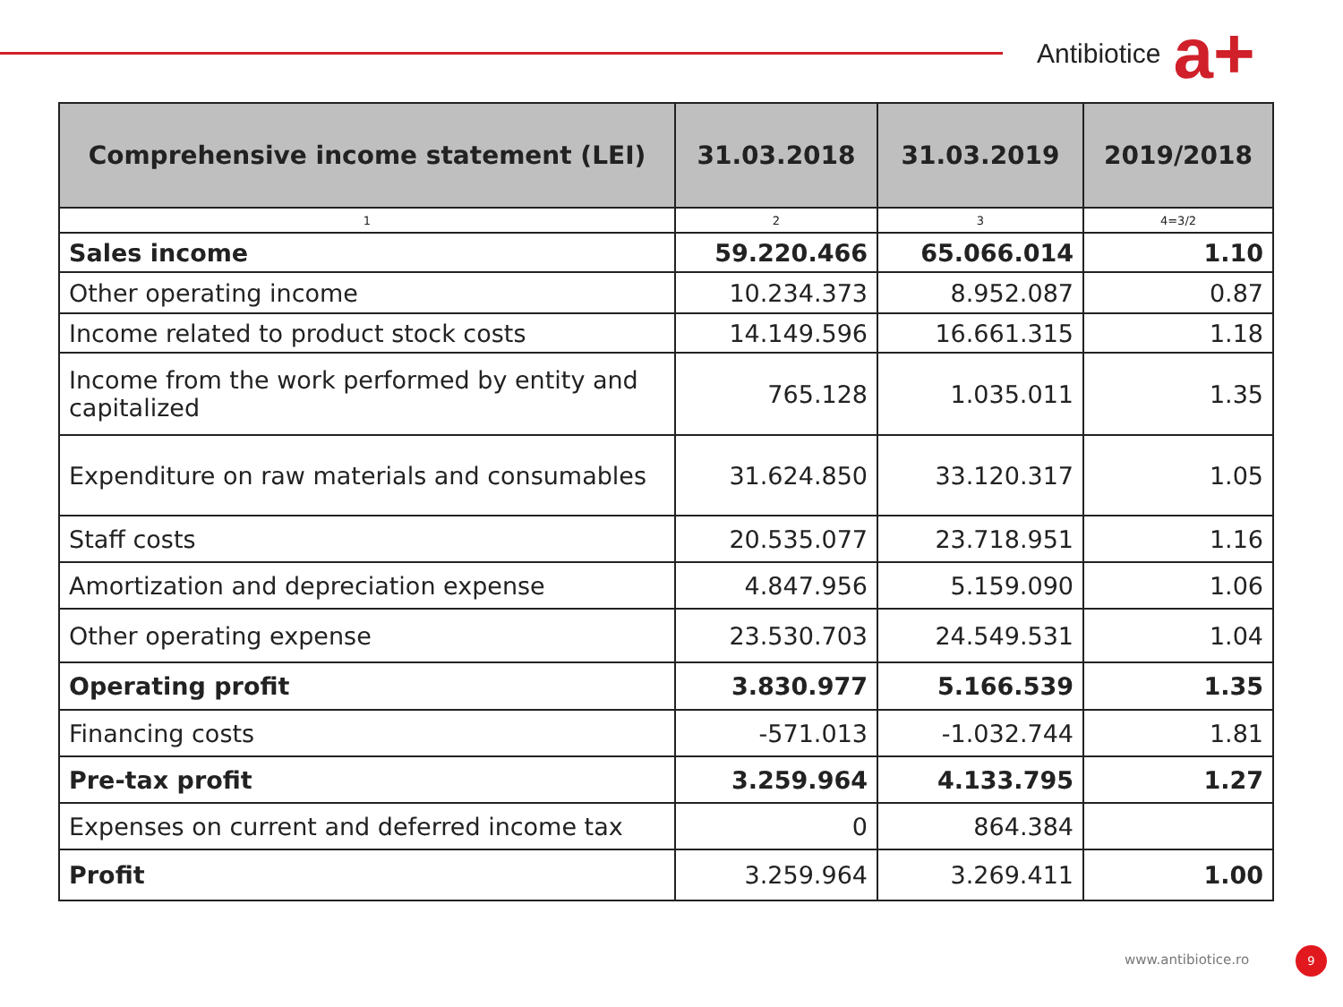Antibiotice
a+
| Comprehensive income statement (LEI) | 31.03.2018 | 31.03.2019 | 2019/2018 |
| --- | --- | --- | --- |
| 1 | 2 | 3 | 4=3/2 |
| Sales income | 59.220.466 | 65.066.014 | 1.10 |
| Other operating income | 10.234.373 | 8.952.087 | 0.87 |
| Income related to product stock costs | 14.149.596 | 16.661.315 | 1.18 |
| Income from the work performed by entity and capitalized | 765.128 | 1.035.011 | 1.35 |
| Expenditure on raw materials and consumables | 31.624.850 | 33.120.317 | 1.05 |
| Staff costs | 20.535.077 | 23.718.951 | 1.16 |
| Amortization and depreciation expense | 4.847.956 | 5.159.090 | 1.06 |
| Other operating expense | 23.530.703 | 24.549.531 | 1.04 |
| Operating profit | 3.830.977 | 5.166.539 | 1.35 |
| Financing costs | -571.013 | -1.032.744 | 1.81 |
| Pre-tax profit | 3.259.964 | 4.133.795 | 1.27 |
| Expenses on current and deferred income tax | 0 | 864.384 | |
| Profit | 3.259.964 | 3.269.411 | 1.00 |
www.antibiotice.ro 9